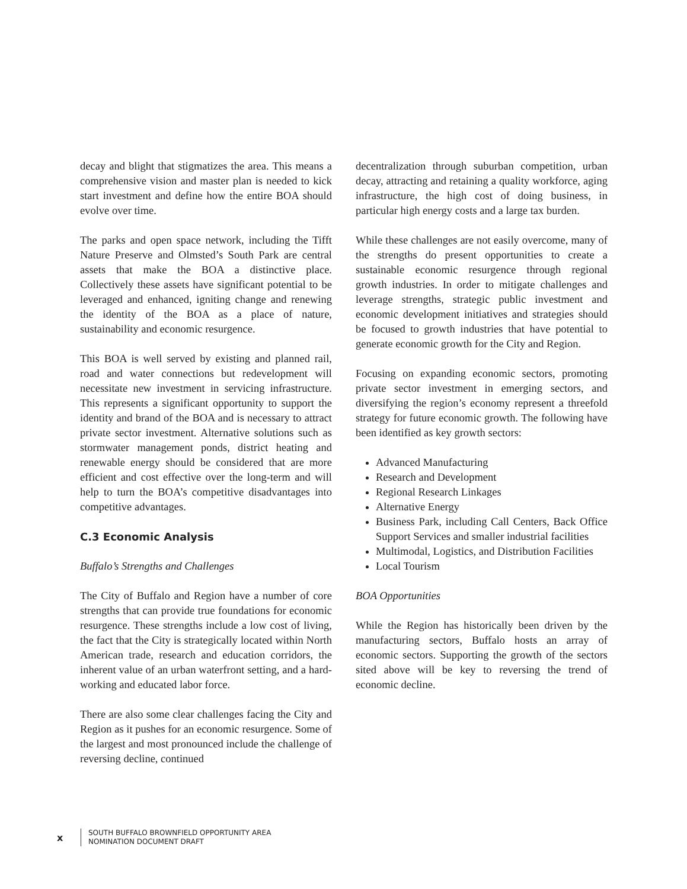decay and blight that stigmatizes the area. This means a comprehensive vision and master plan is needed to kick start investment and define how the entire BOA should evolve over time.
The parks and open space network, including the Tifft Nature Preserve and Olmsted’s South Park are central assets that make the BOA a distinctive place. Collectively these assets have significant potential to be leveraged and enhanced, igniting change and renewing the identity of the BOA as a place of nature, sustainability and economic resurgence.
This BOA is well served by existing and planned rail, road and water connections but redevelopment will necessitate new investment in servicing infrastructure. This represents a significant opportunity to support the identity and brand of the BOA and is necessary to attract private sector investment. Alternative solutions such as stormwater management ponds, district heating and renewable energy should be considered that are more efficient and cost effective over the long-term and will help to turn the BOA’s competitive disadvantages into competitive advantages.
C.3 Economic Analysis
Buffalo’s Strengths and Challenges
The City of Buffalo and Region have a number of core strengths that can provide true foundations for economic resurgence. These strengths include a low cost of living, the fact that the City is strategically located within North American trade, research and education corridors, the inherent value of an urban waterfront setting, and a hard-working and educated labor force.
There are also some clear challenges facing the City and Region as it pushes for an economic resurgence. Some of the largest and most pronounced include the challenge of reversing decline, continued
decentralization through suburban competition, urban decay, attracting and retaining a quality workforce, aging infrastructure, the high cost of doing business, in particular high energy costs and a large tax burden.
While these challenges are not easily overcome, many of the strengths do present opportunities to create a sustainable economic resurgence through regional growth industries. In order to mitigate challenges and leverage strengths, strategic public investment and economic development initiatives and strategies should be focused to growth industries that have potential to generate economic growth for the City and Region.
Focusing on expanding economic sectors, promoting private sector investment in emerging sectors, and diversifying the region’s economy represent a threefold strategy for future economic growth. The following have been identified as key growth sectors:
Advanced Manufacturing
Research and Development
Regional Research Linkages
Alternative Energy
Business Park, including Call Centers, Back Office Support Services and smaller industrial facilities
Multimodal, Logistics, and Distribution Facilities
Local Tourism
BOA Opportunities
While the Region has historically been driven by the manufacturing sectors, Buffalo hosts an array of economic sectors. Supporting the growth of the sectors sited above will be key to reversing the trend of economic decline.
x
SOUTH BUFFALO BROWNFIELD OPPORTUNITY AREA
NOMINATION DOCUMENT DRAFT